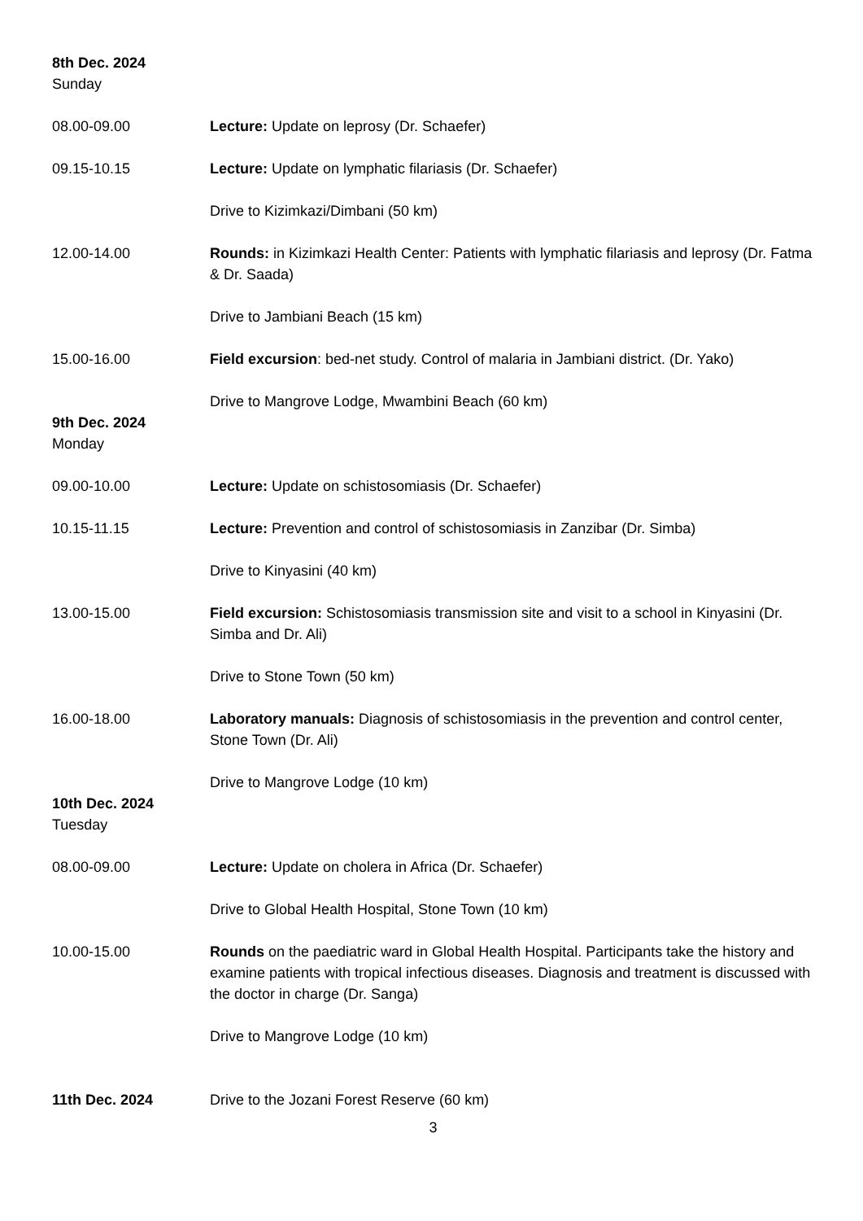8th Dec. 2024
Sunday
08.00-09.00 Lecture: Update on leprosy (Dr. Schaefer)
09.15-10.15 Lecture: Update on lymphatic filariasis (Dr. Schaefer)
Drive to Kizimkazi/Dimbani (50 km)
12.00-14.00 Rounds: in Kizimkazi Health Center: Patients with lymphatic filariasis and leprosy (Dr. Fatma & Dr. Saada)
Drive to Jambiani Beach (15 km)
15.00-16.00 Field excursion: bed-net study. Control of malaria in Jambiani district. (Dr. Yako)
Drive to Mangrove Lodge, Mwambini Beach (60 km)
9th Dec. 2024
Monday
09.00-10.00 Lecture: Update on schistosomiasis (Dr. Schaefer)
10.15-11.15 Lecture: Prevention and control of schistosomiasis in Zanzibar (Dr. Simba)
Drive to Kinyasini (40 km)
13.00-15.00 Field excursion: Schistosomiasis transmission site and visit to a school in Kinyasini (Dr. Simba and Dr. Ali)
Drive to Stone Town (50 km)
16.00-18.00 Laboratory manuals: Diagnosis of schistosomiasis in the prevention and control center, Stone Town (Dr. Ali)
Drive to Mangrove Lodge (10 km)
10th Dec. 2024
Tuesday
08.00-09.00 Lecture: Update on cholera in Africa (Dr. Schaefer)
Drive to Global Health Hospital, Stone Town (10 km)
10.00-15.00 Rounds on the paediatric ward in Global Health Hospital. Participants take the history and examine patients with tropical infectious diseases. Diagnosis and treatment is discussed with the doctor in charge (Dr. Sanga)
Drive to Mangrove Lodge (10 km)
11th Dec. 2024 Drive to the Jozani Forest Reserve (60 km)
3